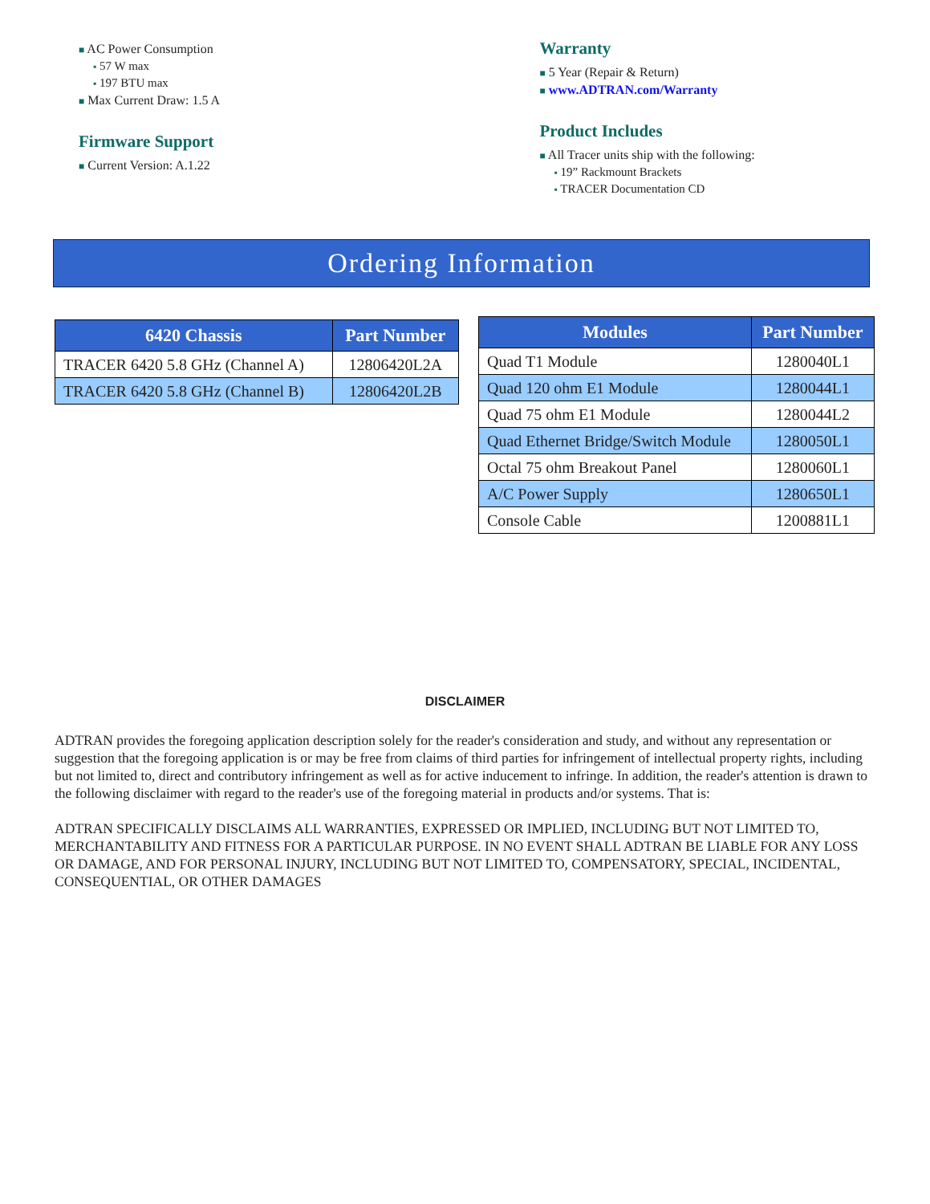■ AC Power Consumption
▪ 57 W max
▪ 197 BTU max
■ Max Current Draw: 1.5 A
Firmware Support
■ Current Version: A.1.22
Warranty
■ 5 Year (Repair & Return)
■ www.ADTRAN.com/Warranty
Product Includes
■ All Tracer units ship with the following:
▪ 19” Rackmount Brackets
▪ TRACER Documentation CD
Ordering Information
| 6420 Chassis | Part Number |
| --- | --- |
| TRACER 6420 5.8 GHz (Channel A) | 12806420L2A |
| TRACER 6420 5.8 GHz (Channel B) | 12806420L2B |
| Modules | Part Number |
| --- | --- |
| Quad T1 Module | 1280040L1 |
| Quad 120 ohm E1 Module | 1280044L1 |
| Quad 75 ohm E1 Module | 1280044L2 |
| Quad Ethernet Bridge/Switch Module | 1280050L1 |
| Octal 75 ohm Breakout Panel | 1280060L1 |
| A/C Power Supply | 1280650L1 |
| Console Cable | 1200881L1 |
DISCLAIMER
ADTRAN provides the foregoing application description solely for the reader's consideration and study, and without any representation or suggestion that the foregoing application is or may be free from claims of third parties for infringement of intellectual property rights, including but not limited to, direct and contributory infringement as well as for active inducement to infringe. In addition, the reader's attention is drawn to the following disclaimer with regard to the reader's use of the foregoing material in products and/or systems. That is:
ADTRAN SPECIFICALLY DISCLAIMS ALL WARRANTIES, EXPRESSED OR IMPLIED, INCLUDING BUT NOT LIMITED TO, MERCHANTABILITY AND FITNESS FOR A PARTICULAR PURPOSE. IN NO EVENT SHALL ADTRAN BE LIABLE FOR ANY LOSS OR DAMAGE, AND FOR PERSONAL INJURY, INCLUDING BUT NOT LIMITED TO, COMPENSATORY, SPECIAL, INCIDENTAL, CONSEQUENTIAL, OR OTHER DAMAGES